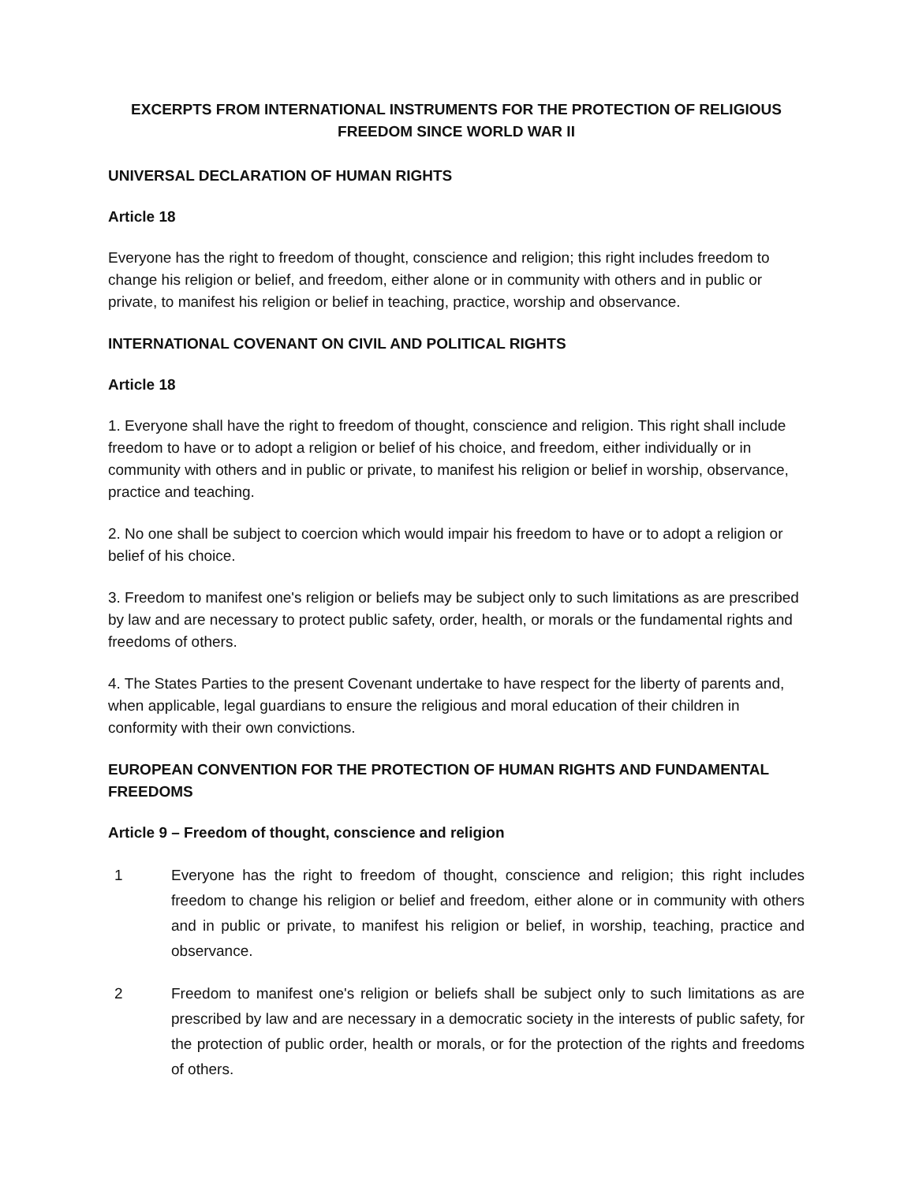EXCERPTS FROM INTERNATIONAL INSTRUMENTS FOR THE PROTECTION OF RELIGIOUS FREEDOM SINCE WORLD WAR II
UNIVERSAL DECLARATION OF HUMAN RIGHTS
Article 18
Everyone has the right to freedom of thought, conscience and religion; this right includes freedom to change his religion or belief, and freedom, either alone or in community with others and in public or private, to manifest his religion or belief in teaching, practice, worship and observance.
INTERNATIONAL COVENANT ON CIVIL AND POLITICAL RIGHTS
Article 18
1. Everyone shall have the right to freedom of thought, conscience and religion. This right shall include freedom to have or to adopt a religion or belief of his choice, and freedom, either individually or in community with others and in public or private, to manifest his religion or belief in worship, observance, practice and teaching.
2. No one shall be subject to coercion which would impair his freedom to have or to adopt a religion or belief of his choice.
3. Freedom to manifest one's religion or beliefs may be subject only to such limitations as are prescribed by law and are necessary to protect public safety, order, health, or morals or the fundamental rights and freedoms of others.
4. The States Parties to the present Covenant undertake to have respect for the liberty of parents and, when applicable, legal guardians to ensure the religious and moral education of their children in conformity with their own convictions.
EUROPEAN CONVENTION FOR THE PROTECTION OF HUMAN RIGHTS AND FUNDAMENTAL FREEDOMS
Article 9 – Freedom of thought, conscience and religion
1 Everyone has the right to freedom of thought, conscience and religion; this right includes freedom to change his religion or belief and freedom, either alone or in community with others and in public or private, to manifest his religion or belief, in worship, teaching, practice and observance.
2 Freedom to manifest one's religion or beliefs shall be subject only to such limitations as are prescribed by law and are necessary in a democratic society in the interests of public safety, for the protection of public order, health or morals, or for the protection of the rights and freedoms of others.